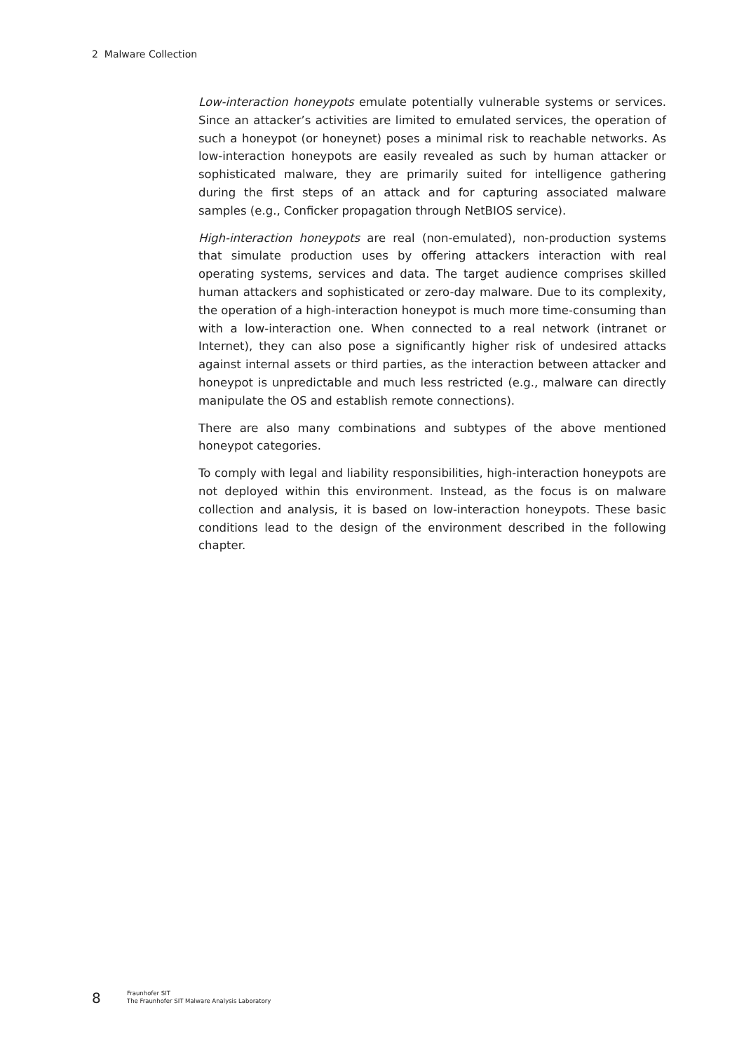2 Malware Collection
Low-interaction honeypots emulate potentially vulnerable systems or services. Since an attacker’s activities are limited to emulated services, the operation of such a honeypot (or honeynet) poses a minimal risk to reachable networks. As low-interaction honeypots are easily revealed as such by human attacker or sophisticated malware, they are primarily suited for intelligence gathering during the first steps of an attack and for capturing associated malware samples (e.g., Conficker propagation through NetBIOS service).
High-interaction honeypots are real (non-emulated), non-production systems that simulate production uses by offering attackers interaction with real operating systems, services and data. The target audience comprises skilled human attackers and sophisticated or zero-day malware. Due to its complexity, the operation of a high-interaction honeypot is much more time-consuming than with a low-interaction one. When connected to a real network (intranet or Internet), they can also pose a significantly higher risk of undesired attacks against internal assets or third parties, as the interaction between attacker and honeypot is unpredictable and much less restricted (e.g., malware can directly manipulate the OS and establish remote connections).
There are also many combinations and subtypes of the above mentioned honeypot categories.
To comply with legal and liability responsibilities, high-interaction honeypots are not deployed within this environment. Instead, as the focus is on malware collection and analysis, it is based on low-interaction honeypots. These basic conditions lead to the design of the environment described in the following chapter.
8
Fraunhofer SIT
The Fraunhofer SIT Malware Analysis Laboratory